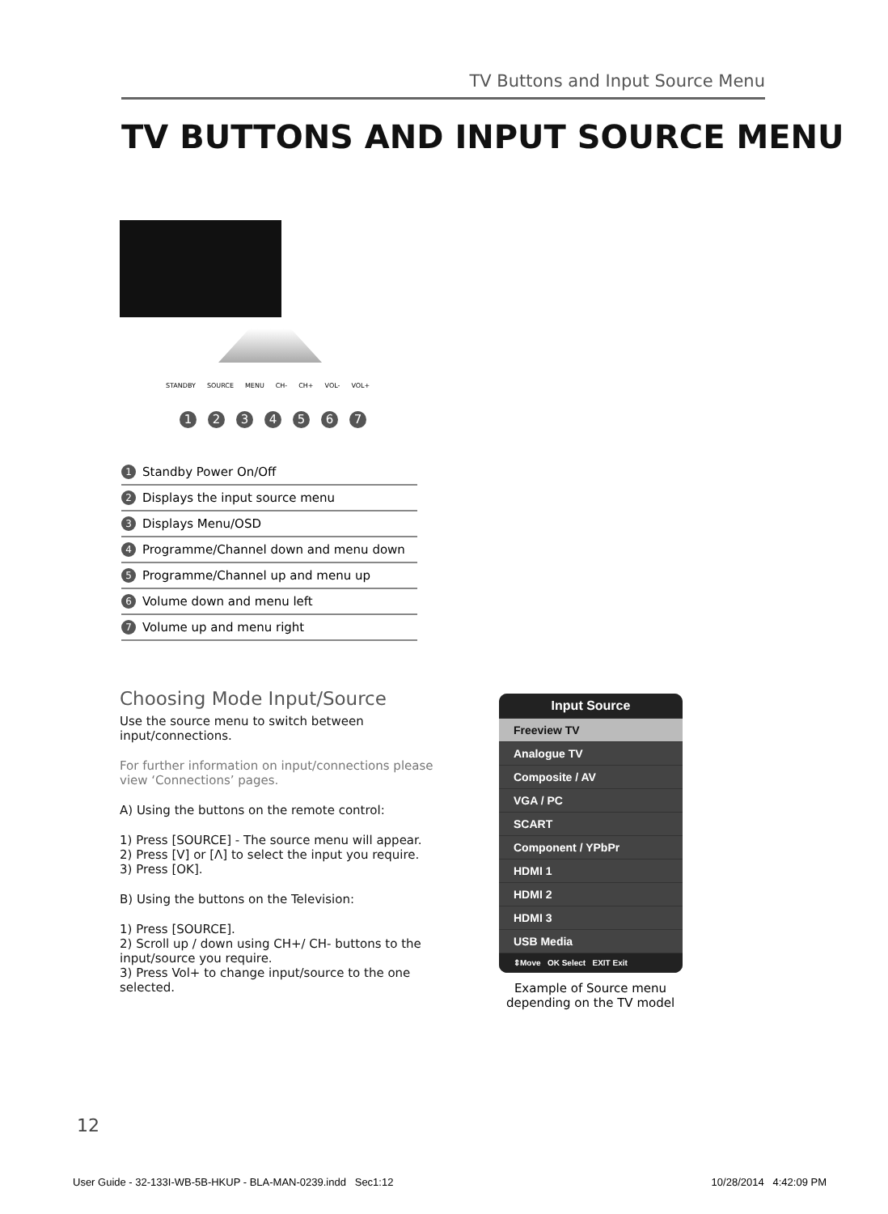TV Buttons and Input Source Menu
TV BUTTONS AND INPUT SOURCE MENU
STANDBY SOURCE MENU CH- CH+ VOL- VOL+
1 2 3 4 5 6 7
1 Standby Power On/Off
2 Displays the input source menu
3 Displays Menu/OSD
4 Programme/Channel down and menu down
5 Programme/Channel up and menu up
6 Volume down and menu left
7 Volume up and menu right
Choosing Mode Input/Source
Use the source menu to switch between input/connections.
For further information on input/connections please view ‘Connections’ pages.
A) Using the buttons on the remote control:
1) Press [SOURCE] - The source menu will appear.
2) Press [V] or [Λ] to select the input you require.
3) Press [OK].
B) Using the buttons on the Television:
1) Press [SOURCE].
2) Scroll up / down using CH+/ CH- buttons to the input/source you require.
3) Press Vol+ to change input/source to the one selected.
Input Source
Freeview TV
Analogue TV
Composite / AV
VGA / PC
SCART
Component / YPbPr
HDMI 1
HDMI 2
HDMI 3
USB Media
⇕Move OK Select EXIT Exit
Example of Source menu depending on the TV model
12
User Guide - 32-133I-WB-5B-HKUP - BLA-MAN-0239.indd Sec1:12 10/28/2014 4:42:09 PM